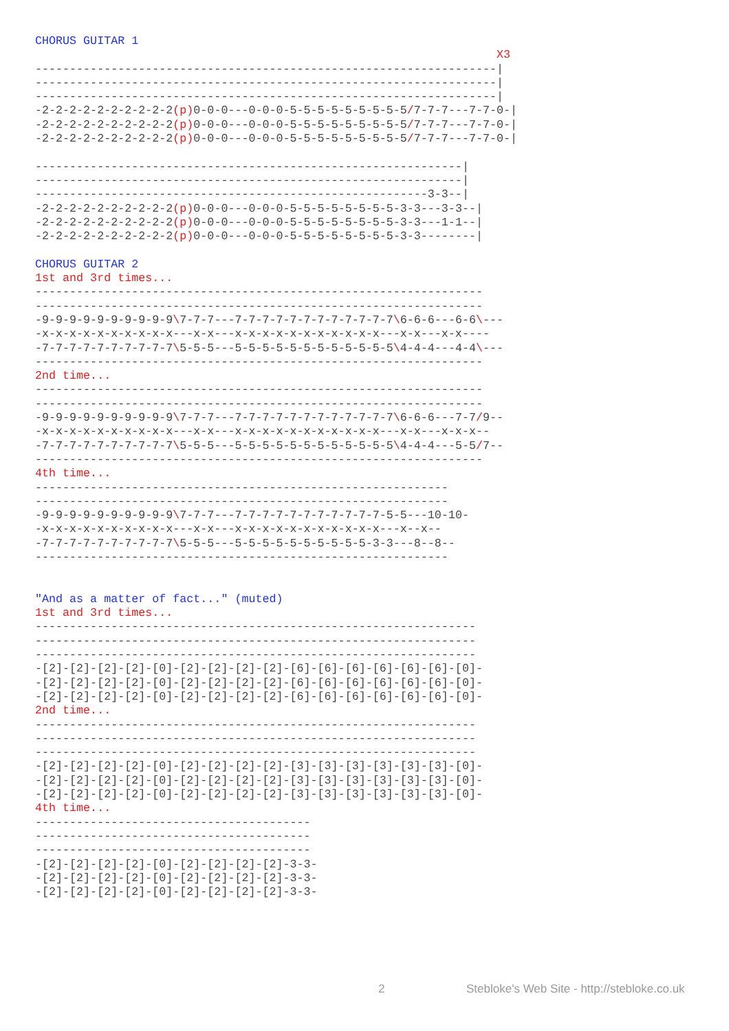CHORUS GUITAR 1
                                                                   X3
-------------------------------------------------------------------|
-------------------------------------------------------------------|
-------------------------------------------------------------------|
-2-2-2-2-2-2-2-2-2-2(p) 0-0-0---0-0-0-5-5-5-5-5-5-5-5-5/7-7-7---7-7-0-|
-2-2-2-2-2-2-2-2-2-2(p) 0-0-0---0-0-0-5-5-5-5-5-5-5-5-5/7-7-7---7-7-0-|
-2-2-2-2-2-2-2-2-2-2(p) 0-0-0---0-0-0-5-5-5-5-5-5-5-5-5/7-7-7---7-7-0-|

--------------------------------------------------------------|
--------------------------------------------------------------|
---------------------------------------------------------3-3--|
-2-2-2-2-2-2-2-2-2-2(p) 0-0-0---0-0-0-5-5-5-5-5-5-5-5-3-3---3-3--|
-2-2-2-2-2-2-2-2-2-2(p) 0-0-0---0-0-0-5-5-5-5-5-5-5-5-3-3---1-1--|
-2-2-2-2-2-2-2-2-2-2(p) 0-0-0---0-0-0-5-5-5-5-5-5-5-5-3-3--------|

CHORUS GUITAR 2
1st and 3rd times...
-----------------------------------------------------------------
-----------------------------------------------------------------
-9-9-9-9-9-9-9-9-9-9\7-7-7---7-7-7-7-7-7-7-7-7-7-7-7\6-6-6---6-6\---
-x-x-x-x-x-x-x-x-x-x---x-x---x-x-x-x-x-x-x-x-x-x-x---x-x---x-x----
-7-7-7-7-7-7-7-7-7-7\5-5-5---5-5-5-5-5-5-5-5-5-5-5-5\4-4-4---4-4\---
-----------------------------------------------------------------
2nd time...
-----------------------------------------------------------------
-----------------------------------------------------------------
-9-9-9-9-9-9-9-9-9-9\7-7-7---7-7-7-7-7-7-7-7-7-7-7-7\6-6-6---7-7/9--
-x-x-x-x-x-x-x-x-x-x---x-x---x-x-x-x-x-x-x-x-x-x-x---x-x---x-x-x--
-7-7-7-7-7-7-7-7-7-7\5-5-5---5-5-5-5-5-5-5-5-5-5-5-5\4-4-4---5-5/7--
-----------------------------------------------------------------
4th time...
------------------------------------------------------------
------------------------------------------------------------
-9-9-9-9-9-9-9-9-9-9\7-7-7---7-7-7-7-7-7-7-7-7-7-7-5-5---10-10-
-x-x-x-x-x-x-x-x-x-x---x-x---x-x-x-x-x-x-x-x-x-x-x---x--x--
-7-7-7-7-7-7-7-7-7-7\5-5-5---5-5-5-5-5-5-5-5-5-5-3-3---8--8--
------------------------------------------------------------


"And as a matter of fact..." (muted)
1st and 3rd times...
----------------------------------------------------------------
----------------------------------------------------------------
----------------------------------------------------------------
-[2]-[2]-[2]-[2]-[0]-[2]-[2]-[2]-[2]-[6]-[6]-[6]-[6]-[6]-[6]-[0]-
-[2]-[2]-[2]-[2]-[0]-[2]-[2]-[2]-[2]-[6]-[6]-[6]-[6]-[6]-[6]-[0]-
-[2]-[2]-[2]-[2]-[0]-[2]-[2]-[2]-[2]-[6]-[6]-[6]-[6]-[6]-[6]-[0]-
2nd time...
----------------------------------------------------------------
----------------------------------------------------------------
----------------------------------------------------------------
-[2]-[2]-[2]-[2]-[0]-[2]-[2]-[2]-[2]-[3]-[3]-[3]-[3]-[3]-[3]-[0]-
-[2]-[2]-[2]-[2]-[0]-[2]-[2]-[2]-[2]-[3]-[3]-[3]-[3]-[3]-[3]-[0]-
-[2]-[2]-[2]-[2]-[0]-[2]-[2]-[2]-[2]-[3]-[3]-[3]-[3]-[3]-[3]-[0]-
4th time...
----------------------------------------
----------------------------------------
----------------------------------------
-[2]-[2]-[2]-[2]-[0]-[2]-[2]-[2]-[2]-3-3-
-[2]-[2]-[2]-[2]-[0]-[2]-[2]-[2]-[2]-3-3-
-[2]-[2]-[2]-[2]-[0]-[2]-[2]-[2]-[2]-3-3-
2 Stebloke's Web Site - http://stebloke.co.uk